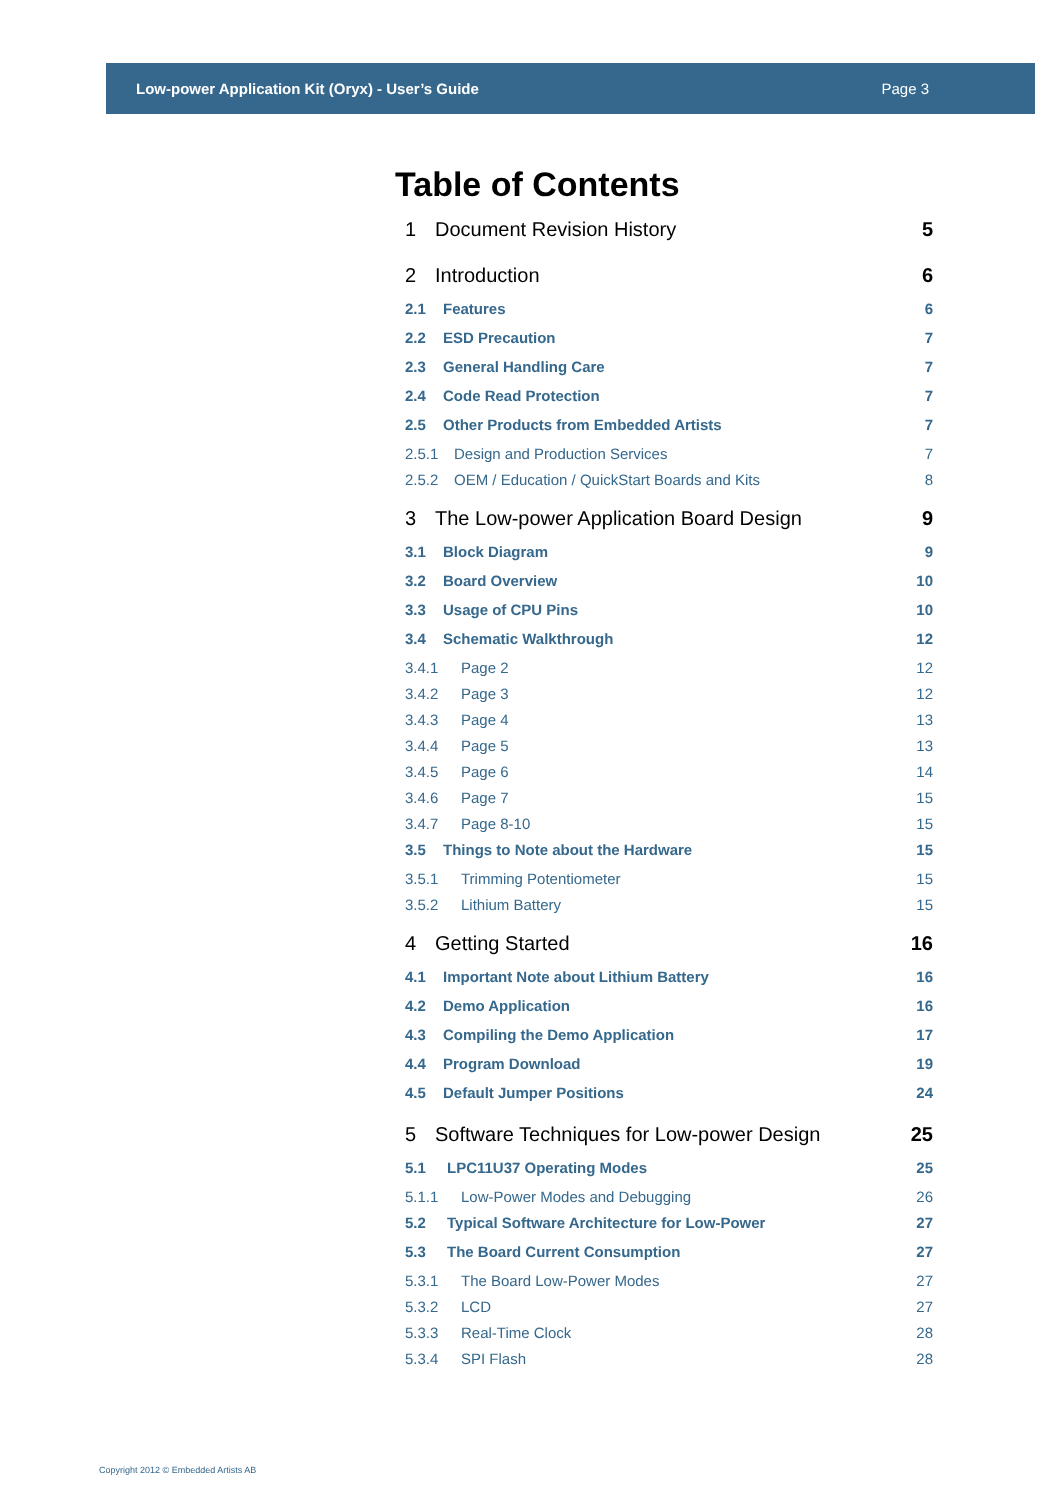Low-power Application Kit (Oryx) - User’s Guide Page 3
Table of Contents
1 Document Revision History 5
2 Introduction 6
2.1 Features 6
2.2 ESD Precaution 7
2.3 General Handling Care 7
2.4 Code Read Protection 7
2.5 Other Products from Embedded Artists 7
2.5.1 Design and Production Services 7
2.5.2 OEM / Education / QuickStart Boards and Kits 8
3 The Low-power Application Board Design 9
3.1 Block Diagram 9
3.2 Board Overview 10
3.3 Usage of CPU Pins 10
3.4 Schematic Walkthrough 12
3.4.1 Page 2 12
3.4.2 Page 3 12
3.4.3 Page 4 13
3.4.4 Page 5 13
3.4.5 Page 6 14
3.4.6 Page 7 15
3.4.7 Page 8-10 15
3.5 Things to Note about the Hardware 15
3.5.1 Trimming Potentiometer 15
3.5.2 Lithium Battery 15
4 Getting Started 16
4.1 Important Note about Lithium Battery 16
4.2 Demo Application 16
4.3 Compiling the Demo Application 17
4.4 Program Download 19
4.5 Default Jumper Positions 24
5 Software Techniques for Low-power Design 25
5.1 LPC11U37 Operating Modes 25
5.1.1 Low-Power Modes and Debugging 26
5.2 Typical Software Architecture for Low-Power 27
5.3 The Board Current Consumption 27
5.3.1 The Board Low-Power Modes 27
5.3.2 LCD 27
5.3.3 Real-Time Clock 28
5.3.4 SPI Flash 28
Copyright 2012 © Embedded Artists AB